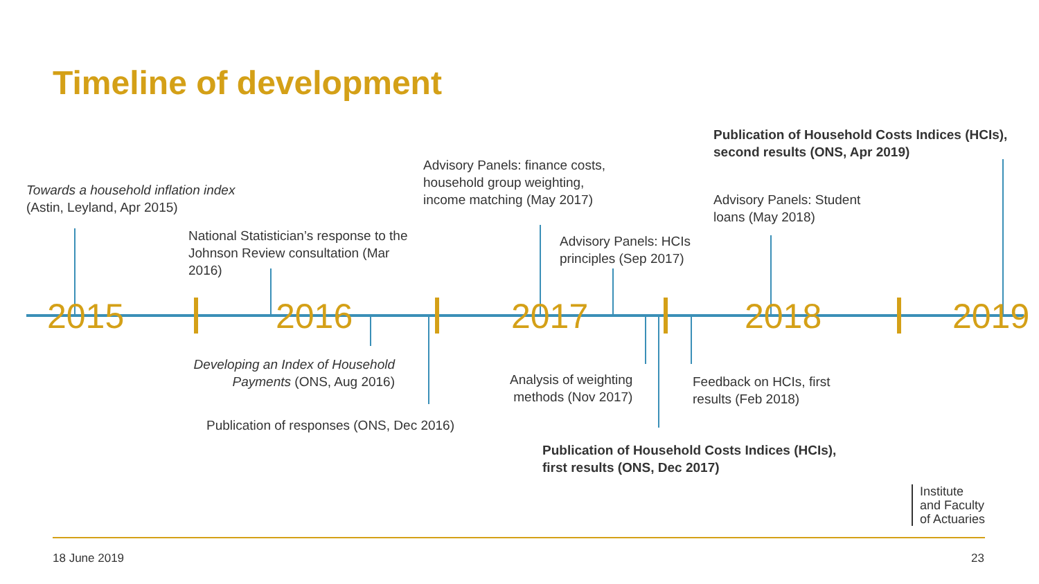Timeline of development
Towards a household inflation index
(Astin, Leyland, Apr 2015)
National Statistician’s response to the
Johnson Review consultation (Mar
2016)
Advisory Panels: finance costs,
household group weighting,
income matching (May 2017)
Advisory Panels: HCIs
principles (Sep 2017)
Advisory Panels: Student
loans (May 2018)
Publication of Household Costs Indices (HCIs),
second results (ONS, Apr 2019)
2015 2016 2017 2018 2019
Developing an Index of Household Payments (ONS, Aug 2016)
Publication of responses (ONS, Dec 2016)
Analysis of weighting
methods (Nov 2017)
Feedback on HCIs, first
results (Feb 2018)
Publication of Household Costs Indices (HCIs),
first results (ONS, Dec 2017)
Institute
and Faculty
of Actuaries
18 June 2019 23